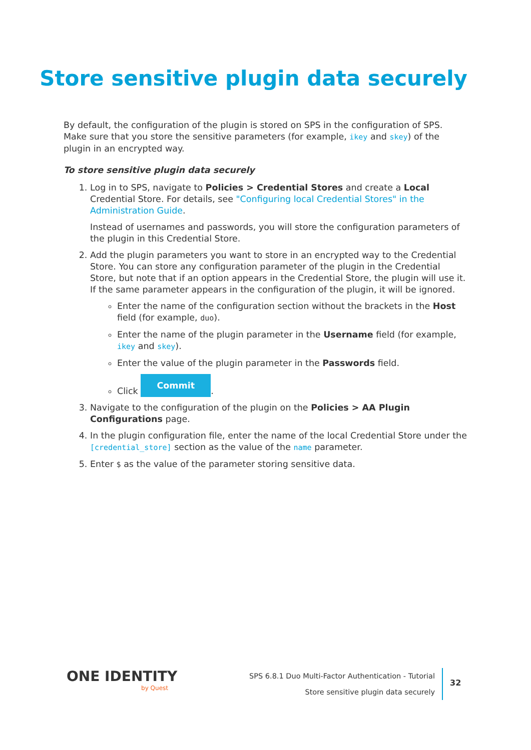Store sensitive plugin data securely
By default, the configuration of the plugin is stored on SPS in the configuration of SPS. Make sure that you store the sensitive parameters (for example, ikey and skey) of the plugin in an encrypted way.
To store sensitive plugin data securely
1. Log in to SPS, navigate to Policies > Credential Stores and create a Local Credential Store. For details, see "Configuring local Credential Stores" in the Administration Guide.
Instead of usernames and passwords, you will store the configuration parameters of the plugin in this Credential Store.
2. Add the plugin parameters you want to store in an encrypted way to the Credential Store. You can store any configuration parameter of the plugin in the Credential Store, but note that if an option appears in the Credential Store, the plugin will use it. If the same parameter appears in the configuration of the plugin, it will be ignored.
Enter the name of the configuration section without the brackets in the Host field (for example, duo).
Enter the name of the plugin parameter in the Username field (for example, ikey and skey).
Enter the value of the plugin parameter in the Passwords field.
Click Commit.
3. Navigate to the configuration of the plugin on the Policies > AA Plugin Configurations page.
4. In the plugin configuration file, enter the name of the local Credential Store under the [credential_store] section as the value of the name parameter.
5. Enter $ as the value of the parameter storing sensitive data.
ONE IDENTITY
by Quest
SPS 6.8.1 Duo Multi-Factor Authentication - Tutorial
Store sensitive plugin data securely
32